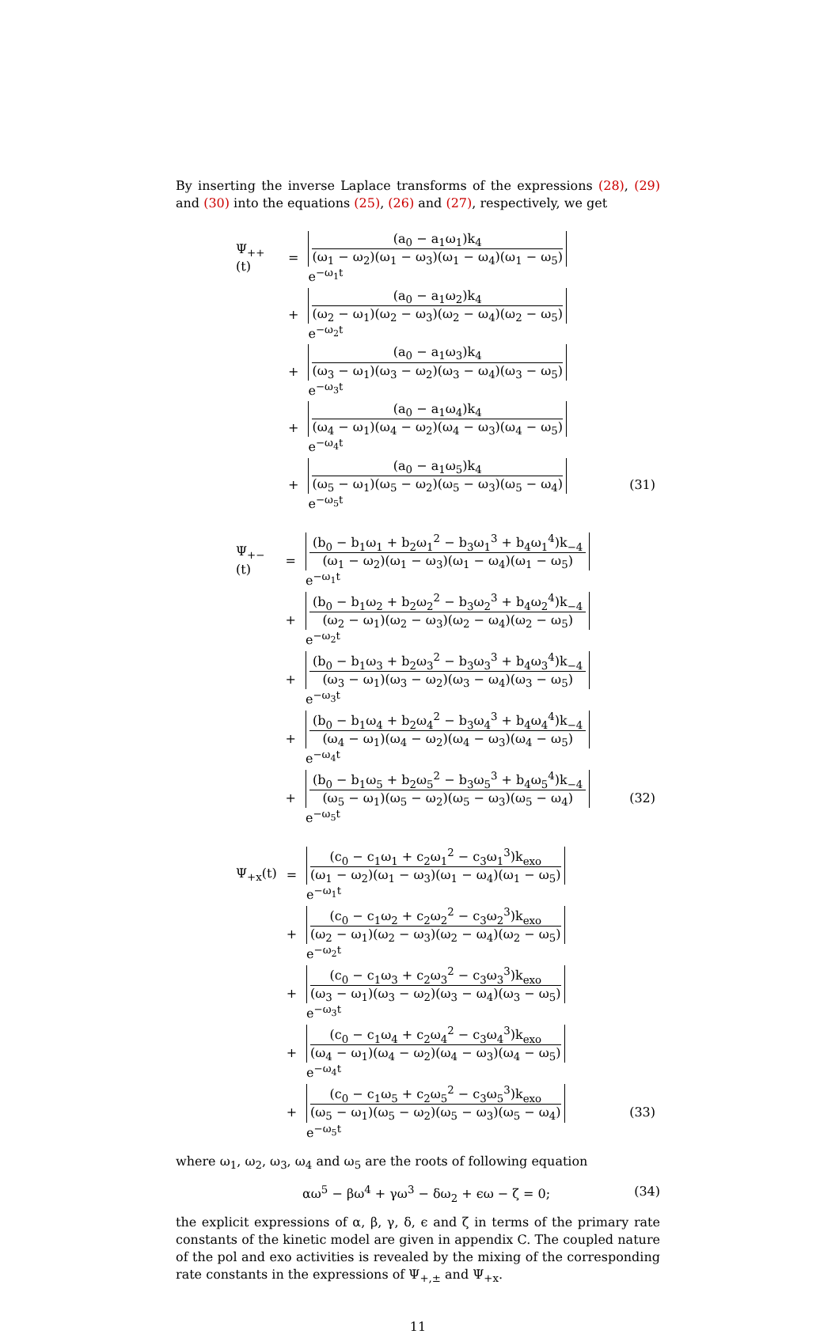By inserting the inverse Laplace transforms of the expressions (28), (29) and (30) into the equations (25), (26) and (27), respectively, we get
| Ψ<sub>++</sub>(t) | = | (a<sub>0</sub> − a<sub>1</sub>ω<sub>1</sub>)k<sub>4</sub> (ω<sub>1</sub> − ω<sub>2</sub>)(ω<sub>1</sub> − ω<sub>3</sub>)(ω<sub>1</sub> − ω<sub>4</sub>)(ω<sub>1</sub> − ω<sub>5</sub>) e<sup>−ω<sub>1</sub>t</sup> | |
| | + | (a<sub>0</sub> − a<sub>1</sub>ω<sub>2</sub>)k<sub>4</sub> (ω<sub>2</sub> − ω<sub>1</sub>)(ω<sub>2</sub> − ω<sub>3</sub>)(ω<sub>2</sub> − ω<sub>4</sub>)(ω<sub>2</sub> − ω<sub>5</sub>) e<sup>−ω<sub>2</sub>t</sup> | |
| | + | (a<sub>0</sub> − a<sub>1</sub>ω<sub>3</sub>)k<sub>4</sub> (ω<sub>3</sub> − ω<sub>1</sub>)(ω<sub>3</sub> − ω<sub>2</sub>)(ω<sub>3</sub> − ω<sub>4</sub>)(ω<sub>3</sub> − ω<sub>5</sub>) e<sup>−ω<sub>3</sub>t</sup> | |
| | + | (a<sub>0</sub> − a<sub>1</sub>ω<sub>4</sub>)k<sub>4</sub> (ω<sub>4</sub> − ω<sub>1</sub>)(ω<sub>4</sub> − ω<sub>2</sub>)(ω<sub>4</sub> − ω<sub>3</sub>)(ω<sub>4</sub> − ω<sub>5</sub>) e<sup>−ω<sub>4</sub>t</sup> | |
| | + | (a<sub>0</sub> − a<sub>1</sub>ω<sub>5</sub>)k<sub>4</sub> (ω<sub>5</sub> − ω<sub>1</sub>)(ω<sub>5</sub> − ω<sub>2</sub>)(ω<sub>5</sub> − ω<sub>3</sub>)(ω<sub>5</sub> − ω<sub>4</sub>) e<sup>−ω<sub>5</sub>t</sup> | (31) |
| Ψ<sub>+−</sub>(t) | = | (b<sub>0</sub> − b<sub>1</sub>ω<sub>1</sub> + b<sub>2</sub>ω<sub>1</sub><sup>2</sup> − b<sub>3</sub>ω<sub>1</sub><sup>3</sup> + b<sub>4</sub>ω<sub>1</sub><sup>4</sup>)k<sub>−4</sub> (ω<sub>1</sub> − ω<sub>2</sub>)(ω<sub>1</sub> − ω<sub>3</sub>)(ω<sub>1</sub> − ω<sub>4</sub>)(ω<sub>1</sub> − ω<sub>5</sub>) e<sup>−ω<sub>1</sub>t</sup> | |
| | + | (b<sub>0</sub> − b<sub>1</sub>ω<sub>2</sub> + b<sub>2</sub>ω<sub>2</sub><sup>2</sup> − b<sub>3</sub>ω<sub>2</sub><sup>3</sup> + b<sub>4</sub>ω<sub>2</sub><sup>4</sup>)k<sub>−4</sub> (ω<sub>2</sub> − ω<sub>1</sub>)(ω<sub>2</sub> − ω<sub>3</sub>)(ω<sub>2</sub> − ω<sub>4</sub>)(ω<sub>2</sub> − ω<sub>5</sub>) e<sup>−ω<sub>2</sub>t</sup> | |
| | + | (b<sub>0</sub> − b<sub>1</sub>ω<sub>3</sub> + b<sub>2</sub>ω<sub>3</sub><sup>2</sup> − b<sub>3</sub>ω<sub>3</sub><sup>3</sup> + b<sub>4</sub>ω<sub>3</sub><sup>4</sup>)k<sub>−4</sub> (ω<sub>3</sub> − ω<sub>1</sub>)(ω<sub>3</sub> − ω<sub>2</sub>)(ω<sub>3</sub> − ω<sub>4</sub>)(ω<sub>3</sub> − ω<sub>5</sub>) e<sup>−ω<sub>3</sub>t</sup> | |
| | + | (b<sub>0</sub> − b<sub>1</sub>ω<sub>4</sub> + b<sub>2</sub>ω<sub>4</sub><sup>2</sup> − b<sub>3</sub>ω<sub>4</sub><sup>3</sup> + b<sub>4</sub>ω<sub>4</sub><sup>4</sup>)k<sub>−4</sub> (ω<sub>4</sub> − ω<sub>1</sub>)(ω<sub>4</sub> − ω<sub>2</sub>)(ω<sub>4</sub> − ω<sub>3</sub>)(ω<sub>4</sub> − ω<sub>5</sub>) e<sup>−ω<sub>4</sub>t</sup> | |
| | + | (b<sub>0</sub> − b<sub>1</sub>ω<sub>5</sub> + b<sub>2</sub>ω<sub>5</sub><sup>2</sup> − b<sub>3</sub>ω<sub>5</sub><sup>3</sup> + b<sub>4</sub>ω<sub>5</sub><sup>4</sup>)k<sub>−4</sub> (ω<sub>5</sub> − ω<sub>1</sub>)(ω<sub>5</sub> − ω<sub>2</sub>)(ω<sub>5</sub> − ω<sub>3</sub>)(ω<sub>5</sub> − ω<sub>4</sub>) e<sup>−ω<sub>5</sub>t</sup> | (32) |
| Ψ<sub>+x</sub>(t) | = | (c<sub>0</sub> − c<sub>1</sub>ω<sub>1</sub> + c<sub>2</sub>ω<sub>1</sub><sup>2</sup> − c<sub>3</sub>ω<sub>1</sub><sup>3</sup>)k<sub>exo</sub> (ω<sub>1</sub> − ω<sub>2</sub>)(ω<sub>1</sub> − ω<sub>3</sub>)(ω<sub>1</sub> − ω<sub>4</sub>)(ω<sub>1</sub> − ω<sub>5</sub>) e<sup>−ω<sub>1</sub>t</sup> | |
| | + | (c<sub>0</sub> − c<sub>1</sub>ω<sub>2</sub> + c<sub>2</sub>ω<sub>2</sub><sup>2</sup> − c<sub>3</sub>ω<sub>2</sub><sup>3</sup>)k<sub>exo</sub> (ω<sub>2</sub> − ω<sub>1</sub>)(ω<sub>2</sub> − ω<sub>3</sub>)(ω<sub>2</sub> − ω<sub>4</sub>)(ω<sub>2</sub> − ω<sub>5</sub>) e<sup>−ω<sub>2</sub>t</sup> | |
| | + | (c<sub>0</sub> − c<sub>1</sub>ω<sub>3</sub> + c<sub>2</sub>ω<sub>3</sub><sup>2</sup> − c<sub>3</sub>ω<sub>3</sub><sup>3</sup>)k<sub>exo</sub> (ω<sub>3</sub> − ω<sub>1</sub>)(ω<sub>3</sub> − ω<sub>2</sub>)(ω<sub>3</sub> − ω<sub>4</sub>)(ω<sub>3</sub> − ω<sub>5</sub>) e<sup>−ω<sub>3</sub>t</sup> | |
| | + | (c<sub>0</sub> − c<sub>1</sub>ω<sub>4</sub> + c<sub>2</sub>ω<sub>4</sub><sup>2</sup> − c<sub>3</sub>ω<sub>4</sub><sup>3</sup>)k<sub>exo</sub> (ω<sub>4</sub> − ω<sub>1</sub>)(ω<sub>4</sub> − ω<sub>2</sub>)(ω<sub>4</sub> − ω<sub>3</sub>)(ω<sub>4</sub> − ω<sub>5</sub>) e<sup>−ω<sub>4</sub>t</sup> | |
| | + | (c<sub>0</sub> − c<sub>1</sub>ω<sub>5</sub> + c<sub>2</sub>ω<sub>5</sub><sup>2</sup> − c<sub>3</sub>ω<sub>5</sub><sup>3</sup>)k<sub>exo</sub> (ω<sub>5</sub> − ω<sub>1</sub>)(ω<sub>5</sub> − ω<sub>2</sub>)(ω<sub>5</sub> − ω<sub>3</sub>)(ω<sub>5</sub> − ω<sub>4</sub>) e<sup>−ω<sub>5</sub>t</sup> | (33) |
where ω<sub>1</sub>, ω<sub>2</sub>, ω<sub>3</sub>, ω<sub>4</sub> and ω<sub>5</sub> are the roots of following equation
αω<sup>5</sup> − βω<sup>4</sup> + γω<sup>3</sup> − δω<sub>2</sub> + ϵω − ζ = 0; (34)
the explicit expressions of α, β, γ, δ, ϵ and ζ in terms of the primary rate constants of the kinetic model are given in appendix C. The coupled nature of the pol and exo activities is revealed by the mixing of the corresponding rate constants in the expressions of Ψ<sub>+,±</sub> and Ψ<sub>+x</sub>.
11